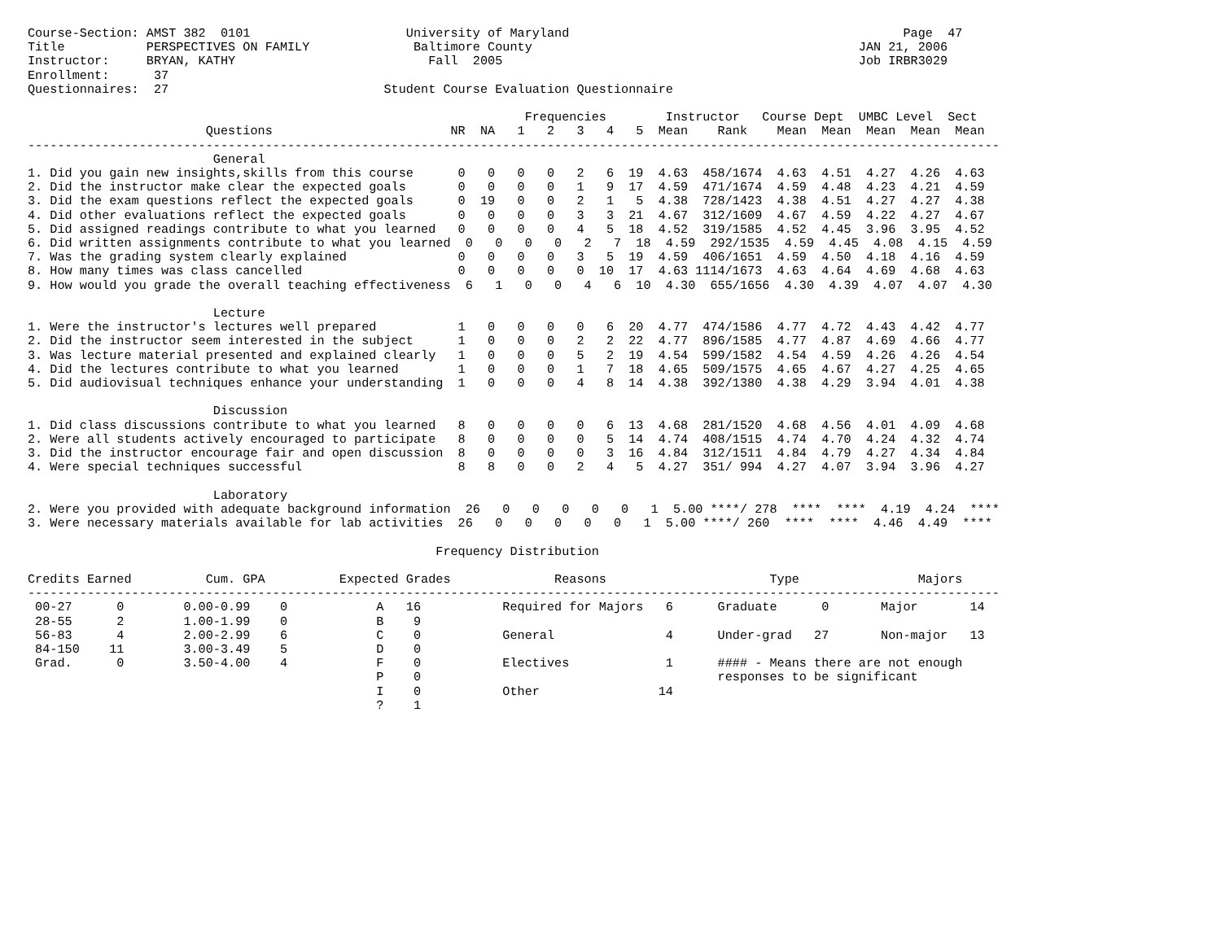Course-Section: AMST 382  0101                     University of Maryland                                             Page  47
Title           PERSPECTIVES ON FAMILY              Baltimore County                                            JAN 21, 2006
Instructor:     BRYAN, KATHY                          Fall  2005                                                Job IRBR3029
Enrollment:      37
Questionnaires:  27                             Student Course Evaluation Questionnaire

                                                                   Frequencies        Instructor   Course Dept  UMBC Level  Sect
                        Questions                        NR  NA   1   2   3   4   5  Mean    Rank    Mean  Mean  Mean  Mean  Mean
-----------------------------------------------------------------------------------------------------------------------------------
                         General
1. Did you gain new insights,skills from this course      0   0   0   0   2   6  19  4.63  458/1674  4.63  4.51  4.27  4.26  4.63
2. Did the instructor make clear the expected goals       0   0   0   0   1   9  17  4.59  471/1674  4.59  4.48  4.23  4.21  4.59
3. Did the exam questions reflect the expected goals      0  19   0   0   2   1   5  4.38  728/1423  4.38  4.51  4.27  4.27  4.38
4. Did other evaluations reflect the expected goals       0   0   0   0   3   3  21  4.67  312/1609  4.67  4.59  4.22  4.27  4.67
5. Did assigned readings contribute to what you learned   0   0   0   0   4   5  18  4.52  319/1585  4.52  4.45  3.96  3.95  4.52
6. Did written assignments contribute to what you learned  0   0   0   0   2   7  18  4.59  292/1535  4.59  4.45  4.08  4.15  4.59
7. Was the grading system clearly explained               0   0   0   0   3   5  19  4.59  406/1651  4.59  4.50  4.18  4.16  4.59
8. How many times was class cancelled                     0   0   0   0   0  10  17  4.63 1114/1673  4.63  4.64  4.69  4.68  4.63
9. How would you grade the overall teaching effectiveness  6   1   0   0   4   6  10  4.30  655/1656  4.30  4.39  4.07  4.07  4.30

                         Lecture
1. Were the instructor's lectures well prepared           1   0   0   0   0   6  20  4.77  474/1586  4.77  4.72  4.43  4.42  4.77
2. Did the instructor seem interested in the subject      1   0   0   0   2   2  22  4.77  896/1585  4.77  4.87  4.69  4.66  4.77
3. Was lecture material presented and explained clearly   1   0   0   0   5   2  19  4.54  599/1582  4.54  4.59  4.26  4.26  4.54
4. Did the lectures contribute to what you learned        1   0   0   0   1   7  18  4.65  509/1575  4.65  4.67  4.27  4.25  4.65
5. Did audiovisual techniques enhance your understanding  1   0   0   0   4   8  14  4.38  392/1380  4.38  4.29  3.94  4.01  4.38

                         Discussion
1. Did class discussions contribute to what you learned   8   0   0   0   0   6  13  4.68  281/1520  4.68  4.56  4.01  4.09  4.68
2. Were all students actively encouraged to participate   8   0   0   0   0   5  14  4.74  408/1515  4.74  4.70  4.24  4.32  4.74
3. Did the instructor encourage fair and open discussion  8   0   0   0   0   3  16  4.84  312/1511  4.84  4.79  4.27  4.34  4.84
4. Were special techniques successful                     8   8   0   0   2   4   5  4.27  351/ 994  4.27  4.07  3.94  3.96  4.27

                         Laboratory
2. Were you provided with adequate background information  26   0   0   0   0   0   1  5.00 ****/ 278  ****  ****  4.19  4.24  ****
3. Were necessary materials available for lab activities  26   0   0   0   0   0   1  5.00 ****/ 260  ****  ****  4.46  4.49  ****

                                                       Frequency Distribution

Credits Earned          Cum. GPA          Expected Grades              Reasons                      Type                Majors
-----------------------------------------------------------------------------------------------------------------------------------
 00-27      0        0.00-0.99    0            A   16           Required for Majors   6      Graduate      0       Major       14
 28-55      2        1.00-1.99    0            B    9
 56-83      4        2.00-2.99    6            C    0           General               4      Under-grad   27       Non-major   13
 84-150    11        3.00-3.49    5            D    0
 Grad.      0        3.50-4.00    4            F    0           Electives             1      #### - Means there are not enough
                                               P    0                                        responses to be significant
                                               I    0           Other                14
                                               ?    1